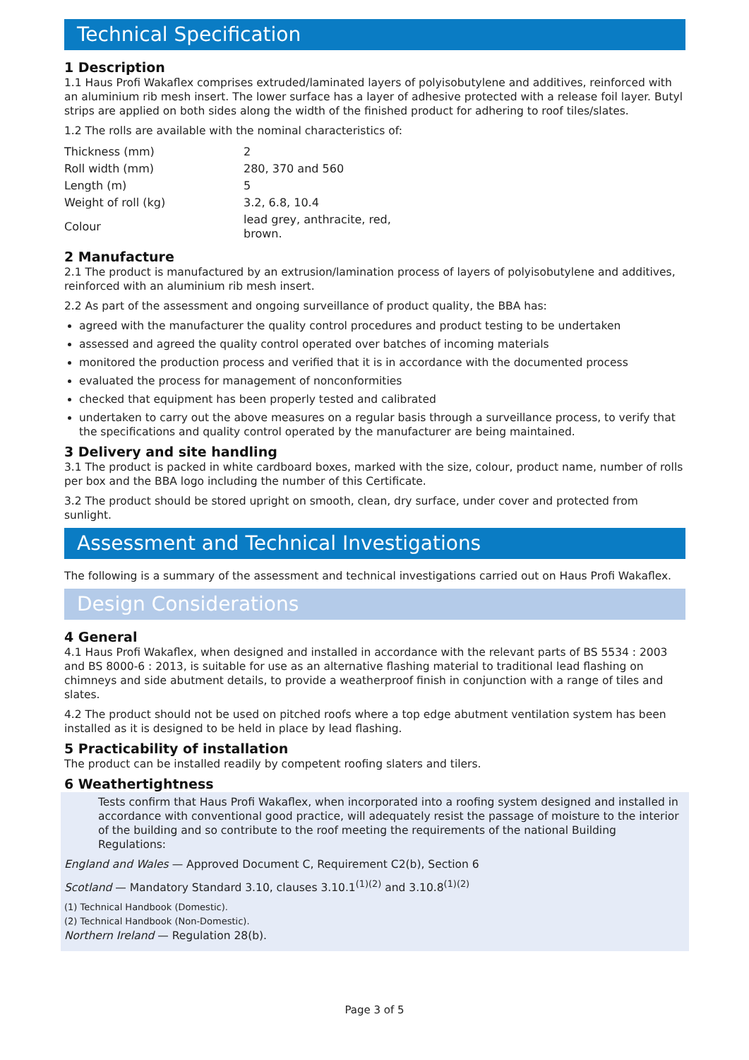Technical Specification
1 Description
1.1 Haus Profi Wakaflex comprises extruded/laminated layers of polyisobutylene and additives, reinforced with an aluminium rib mesh insert. The lower surface has a layer of adhesive protected with a release foil layer. Butyl strips are applied on both sides along the width of the finished product for adhering to roof tiles/slates.
1.2 The rolls are available with the nominal characteristics of:
| Thickness (mm) | 2 |
| Roll width (mm) | 280, 370 and 560 |
| Length (m) | 5 |
| Weight of roll (kg) | 3.2, 6.8, 10.4 |
| Colour | lead grey, anthracite, red, brown. |
2 Manufacture
2.1 The product is manufactured by an extrusion/lamination process of layers of polyisobutylene and additives, reinforced with an aluminium rib mesh insert.
2.2 As part of the assessment and ongoing surveillance of product quality, the BBA has:
agreed with the manufacturer the quality control procedures and product testing to be undertaken
assessed and agreed the quality control operated over batches of incoming materials
monitored the production process and verified that it is in accordance with the documented process
evaluated the process for management of nonconformities
checked that equipment has been properly tested and calibrated
undertaken to carry out the above measures on a regular basis through a surveillance process, to verify that the specifications and quality control operated by the manufacturer are being maintained.
3 Delivery and site handling
3.1 The product is packed in white cardboard boxes, marked with the size, colour, product name, number of rolls per box and the BBA logo including the number of this Certificate.
3.2 The product should be stored upright on smooth, clean, dry surface, under cover and protected from sunlight.
Assessment and Technical Investigations
The following is a summary of the assessment and technical investigations carried out on Haus Profi Wakaflex.
Design Considerations
4 General
4.1 Haus Profi Wakaflex, when designed and installed in accordance with the relevant parts of BS 5534 : 2003 and BS 8000-6 : 2013, is suitable for use as an alternative flashing material to traditional lead flashing on chimneys and side abutment details, to provide a weatherproof finish in conjunction with a range of tiles and slates.
4.2 The product should not be used on pitched roofs where a top edge abutment ventilation system has been installed as it is designed to be held in place by lead flashing.
5 Practicability of installation
The product can be installed readily by competent roofing slaters and tilers.
6 Weathertightness
Tests confirm that Haus Profi Wakaflex, when incorporated into a roofing system designed and installed in accordance with conventional good practice, will adequately resist the passage of moisture to the interior of the building and so contribute to the roof meeting the requirements of the national Building Regulations:
England and Wales — Approved Document C, Requirement C2(b), Section 6
Scotland — Mandatory Standard 3.10, clauses 3.10.1<sup>(1)(2)</sup> and 3.10.8<sup>(1)(2)</sup>
(1) Technical Handbook (Domestic).
(2) Technical Handbook (Non-Domestic).
Northern Ireland — Regulation 28(b).
Page 3 of 5